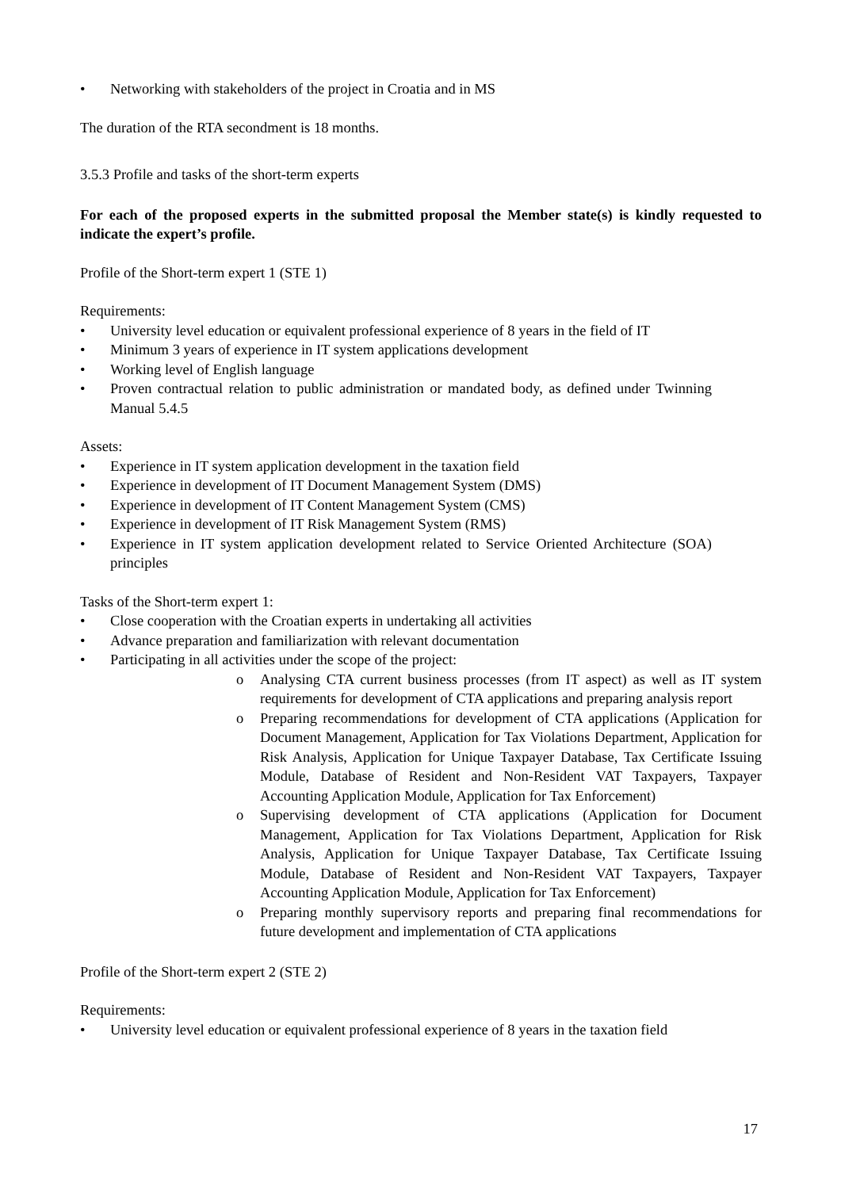• Networking with stakeholders of the project in Croatia and in MS
The duration of the RTA secondment is 18 months.
3.5.3 Profile and tasks of the short-term experts
For each of the proposed experts in the submitted proposal the Member state(s) is kindly requested to indicate the expert’s profile.
Profile of the Short-term expert 1 (STE 1)
Requirements:
• University level education or equivalent professional experience of 8 years in the field of IT
• Minimum 3 years of experience in IT system applications development
• Working level of English language
• Proven contractual relation to public administration or mandated body, as defined under Twinning Manual 5.4.5
Assets:
• Experience in IT system application development in the taxation field
• Experience in development of IT Document Management System (DMS)
• Experience in development of IT Content Management System (CMS)
• Experience in development of IT Risk Management System (RMS)
• Experience in IT system application development related to Service Oriented Architecture (SOA) principles
Tasks of the Short-term expert 1:
• Close cooperation with the Croatian experts in undertaking all activities
• Advance preparation and familiarization with relevant documentation
• Participating in all activities under the scope of the project:
o Analysing CTA current business processes (from IT aspect) as well as IT system requirements for development of CTA applications and preparing analysis report
o Preparing recommendations for development of CTA applications (Application for Document Management, Application for Tax Violations Department, Application for Risk Analysis, Application for Unique Taxpayer Database, Tax Certificate Issuing Module, Database of Resident and Non-Resident VAT Taxpayers, Taxpayer Accounting Application Module, Application for Tax Enforcement)
o Supervising development of CTA applications (Application for Document Management, Application for Tax Violations Department, Application for Risk Analysis, Application for Unique Taxpayer Database, Tax Certificate Issuing Module, Database of Resident and Non-Resident VAT Taxpayers, Taxpayer Accounting Application Module, Application for Tax Enforcement)
o Preparing monthly supervisory reports and preparing final recommendations for future development and implementation of CTA applications
Profile of the Short-term expert 2 (STE 2)
Requirements:
• University level education or equivalent professional experience of 8 years in the taxation field
17